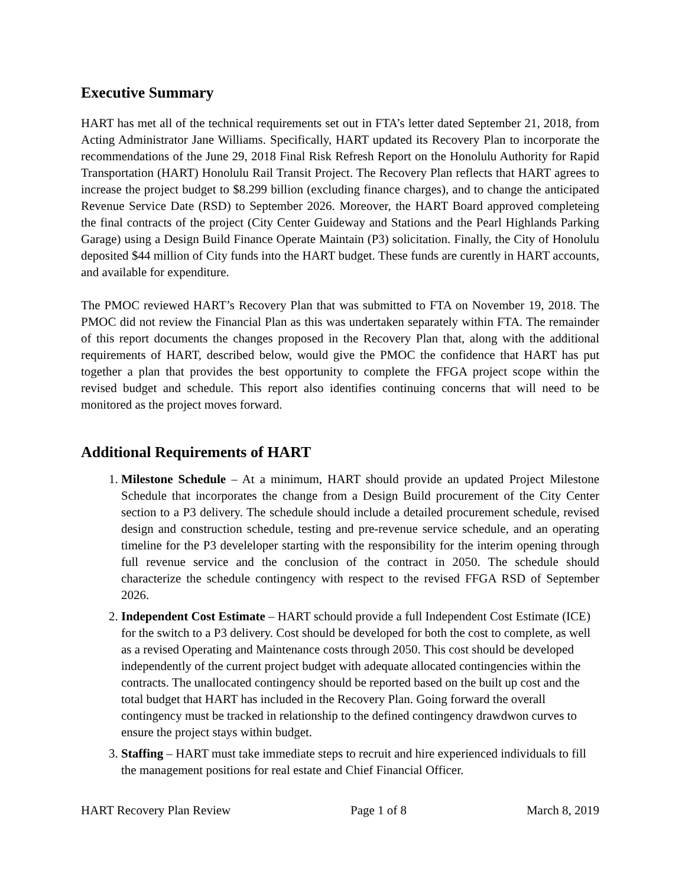Executive Summary
HART has met all of the technical requirements set out in FTA’s letter dated September 21, 2018, from Acting Administrator Jane Williams. Specifically, HART updated its Recovery Plan to incorporate the recommendations of the June 29, 2018 Final Risk Refresh Report on the Honolulu Authority for Rapid Transportation (HART) Honolulu Rail Transit Project. The Recovery Plan reflects that HART agrees to increase the project budget to $8.299 billion (excluding finance charges), and to change the anticipated Revenue Service Date (RSD) to September 2026. Moreover, the HART Board approved completeing the final contracts of the project (City Center Guideway and Stations and the Pearl Highlands Parking Garage) using a Design Build Finance Operate Maintain (P3) solicitation. Finally, the City of Honolulu deposited $44 million of City funds into the HART budget. These funds are curently in HART accounts, and available for expenditure.
The PMOC reviewed HART’s Recovery Plan that was submitted to FTA on November 19, 2018. The PMOC did not review the Financial Plan as this was undertaken separately within FTA. The remainder of this report documents the changes proposed in the Recovery Plan that, along with the additional requirements of HART, described below, would give the PMOC the confidence that HART has put together a plan that provides the best opportunity to complete the FFGA project scope within the revised budget and schedule. This report also identifies continuing concerns that will need to be monitored as the project moves forward.
Additional Requirements of HART
1. Milestone Schedule – At a minimum, HART should provide an updated Project Milestone Schedule that incorporates the change from a Design Build procurement of the City Center section to a P3 delivery. The schedule should include a detailed procurement schedule, revised design and construction schedule, testing and pre-revenue service schedule, and an operating timeline for the P3 develeloper starting with the responsibility for the interim opening through full revenue service and the conclusion of the contract in 2050. The schedule should characterize the schedule contingency with respect to the revised FFGA RSD of September 2026.
2. Independent Cost Estimate – HART schould provide a full Independent Cost Estimate (ICE) for the switch to a P3 delivery. Cost should be developed for both the cost to complete, as well as a revised Operating and Maintenance costs through 2050. This cost should be developed independently of the current project budget with adequate allocated contingencies within the contracts. The unallocated contingency should be reported based on the built up cost and the total budget that HART has included in the Recovery Plan. Going forward the overall contingency must be tracked in relationship to the defined contingency drawdwon curves to ensure the project stays within budget.
3. Staffing – HART must take immediate steps to recruit and hire experienced individuals to fill the management positions for real estate and Chief Financial Officer.
HART Recovery Plan Review Page 1 of 8 March 8, 2019